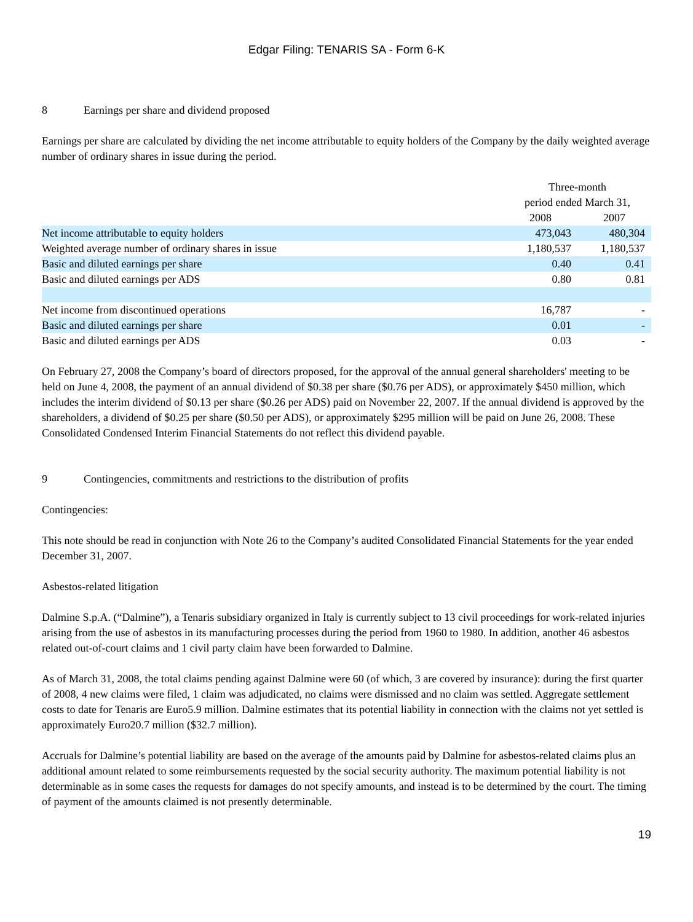Edgar Filing: TENARIS SA - Form 6-K
8 Earnings per share and dividend proposed
Earnings per share are calculated by dividing the net income attributable to equity holders of the Company by the daily weighted average number of ordinary shares in issue during the period.
| | Three-month period ended March 31, | |
| --- | --- | --- |
| | 2008 | 2007 |
| Net income attributable to equity holders | 473,043 | 480,304 |
| Weighted average number of ordinary shares in issue | 1,180,537 | 1,180,537 |
| Basic and diluted earnings per share | 0.40 | 0.41 |
| Basic and diluted earnings per ADS | 0.80 | 0.81 |
| Net income from discontinued operations | 16,787 | - |
| Basic and diluted earnings per share | 0.01 | - |
| Basic and diluted earnings per ADS | 0.03 | - |
On February 27, 2008 the Company’s board of directors proposed, for the approval of the annual general shareholders' meeting to be held on June 4, 2008, the payment of an annual dividend of $0.38 per share ($0.76 per ADS), or approximately $450 million, which includes the interim dividend of $0.13 per share ($0.26 per ADS) paid on November 22, 2007. If the annual dividend is approved by the shareholders, a dividend of $0.25 per share ($0.50 per ADS), or approximately $295 million will be paid on June 26, 2008. These Consolidated Condensed Interim Financial Statements do not reflect this dividend payable.
9 Contingencies, commitments and restrictions to the distribution of profits
Contingencies:
This note should be read in conjunction with Note 26 to the Company’s audited Consolidated Financial Statements for the year ended December 31, 2007.
Asbestos-related litigation
Dalmine S.p.A. (“Dalmine”), a Tenaris subsidiary organized in Italy is currently subject to 13 civil proceedings for work-related injuries arising from the use of asbestos in its manufacturing processes during the period from 1960 to 1980. In addition, another 46 asbestos related out-of-court claims and 1 civil party claim have been forwarded to Dalmine.
As of March 31, 2008, the total claims pending against Dalmine were 60 (of which, 3 are covered by insurance): during the first quarter of 2008, 4 new claims were filed, 1 claim was adjudicated, no claims were dismissed and no claim was settled. Aggregate settlement costs to date for Tenaris are Euro5.9 million. Dalmine estimates that its potential liability in connection with the claims not yet settled is approximately Euro20.7 million ($32.7 million).
Accruals for Dalmine’s potential liability are based on the average of the amounts paid by Dalmine for asbestos-related claims plus an additional amount related to some reimbursements requested by the social security authority. The maximum potential liability is not determinable as in some cases the requests for damages do not specify amounts, and instead is to be determined by the court. The timing of payment of the amounts claimed is not presently determinable.
19